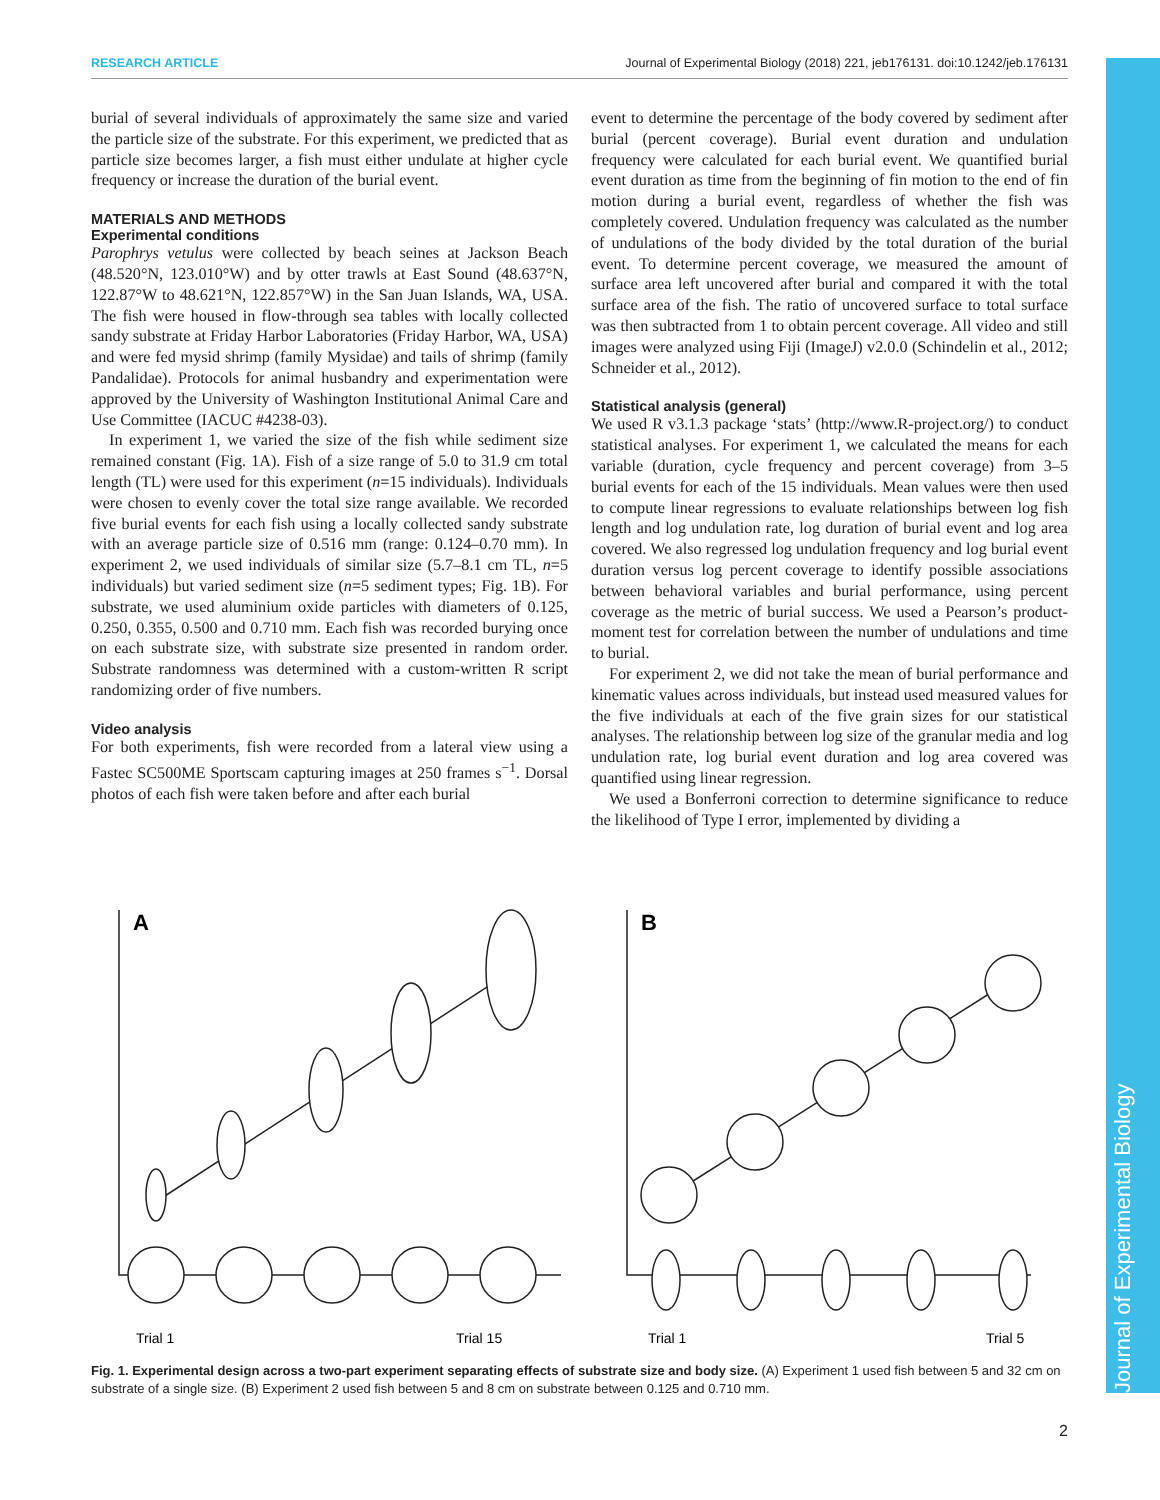RESEARCH ARTICLE Journal of Experimental Biology (2018) 221, jeb176131. doi:10.1242/jeb.176131
burial of several individuals of approximately the same size and varied the particle size of the substrate. For this experiment, we predicted that as particle size becomes larger, a fish must either undulate at higher cycle frequency or increase the duration of the burial event.
MATERIALS AND METHODS
Experimental conditions
Parophrys vetulus were collected by beach seines at Jackson Beach (48.520°N, 123.010°W) and by otter trawls at East Sound (48.637°N, 122.87°W to 48.621°N, 122.857°W) in the San Juan Islands, WA, USA. The fish were housed in flow-through sea tables with locally collected sandy substrate at Friday Harbor Laboratories (Friday Harbor, WA, USA) and were fed mysid shrimp (family Mysidae) and tails of shrimp (family Pandalidae). Protocols for animal husbandry and experimentation were approved by the University of Washington Institutional Animal Care and Use Committee (IACUC #4238-03).
In experiment 1, we varied the size of the fish while sediment size remained constant (Fig. 1A). Fish of a size range of 5.0 to 31.9 cm total length (TL) were used for this experiment (n=15 individuals). Individuals were chosen to evenly cover the total size range available. We recorded five burial events for each fish using a locally collected sandy substrate with an average particle size of 0.516 mm (range: 0.124–0.70 mm). In experiment 2, we used individuals of similar size (5.7–8.1 cm TL, n=5 individuals) but varied sediment size (n=5 sediment types; Fig. 1B). For substrate, we used aluminium oxide particles with diameters of 0.125, 0.250, 0.355, 0.500 and 0.710 mm. Each fish was recorded burying once on each substrate size, with substrate size presented in random order. Substrate randomness was determined with a custom-written R script randomizing order of five numbers.
Video analysis
For both experiments, fish were recorded from a lateral view using a Fastec SC500ME Sportscam capturing images at 250 frames s<sup>−1</sup>. Dorsal photos of each fish were taken before and after each burial
event to determine the percentage of the body covered by sediment after burial (percent coverage). Burial event duration and undulation frequency were calculated for each burial event. We quantified burial event duration as time from the beginning of fin motion to the end of fin motion during a burial event, regardless of whether the fish was completely covered. Undulation frequency was calculated as the number of undulations of the body divided by the total duration of the burial event. To determine percent coverage, we measured the amount of surface area left uncovered after burial and compared it with the total surface area of the fish. The ratio of uncovered surface to total surface was then subtracted from 1 to obtain percent coverage. All video and still images were analyzed using Fiji (ImageJ) v2.0.0 (Schindelin et al., 2012; Schneider et al., 2012).
Statistical analysis (general)
We used R v3.1.3 package ‘stats’ (http://www.R-project.org/) to conduct statistical analyses. For experiment 1, we calculated the means for each variable (duration, cycle frequency and percent coverage) from 3–5 burial events for each of the 15 individuals. Mean values were then used to compute linear regressions to evaluate relationships between log fish length and log undulation rate, log duration of burial event and log area covered. We also regressed log undulation frequency and log burial event duration versus log percent coverage to identify possible associations between behavioral variables and burial performance, using percent coverage as the metric of burial success. We used a Pearson’s product-moment test for correlation between the number of undulations and time to burial.
For experiment 2, we did not take the mean of burial performance and kinematic values across individuals, but instead used measured values for the five individuals at each of the five grain sizes for our statistical analyses. The relationship between log size of the granular media and log undulation rate, log burial event duration and log area covered was quantified using linear regression.
We used a Bonferroni correction to determine significance to reduce the likelihood of Type I error, implemented by dividing a
A
B
Trial 1
Trial 15
Trial 1
Trial 5
Fig. 1. Experimental design across a two-part experiment separating effects of substrate size and body size. (A) Experiment 1 used fish between 5 and 32 cm on substrate of a single size. (B) Experiment 2 used fish between 5 and 8 cm on substrate between 0.125 and 0.710 mm.
2
Journal of Experimental Biology